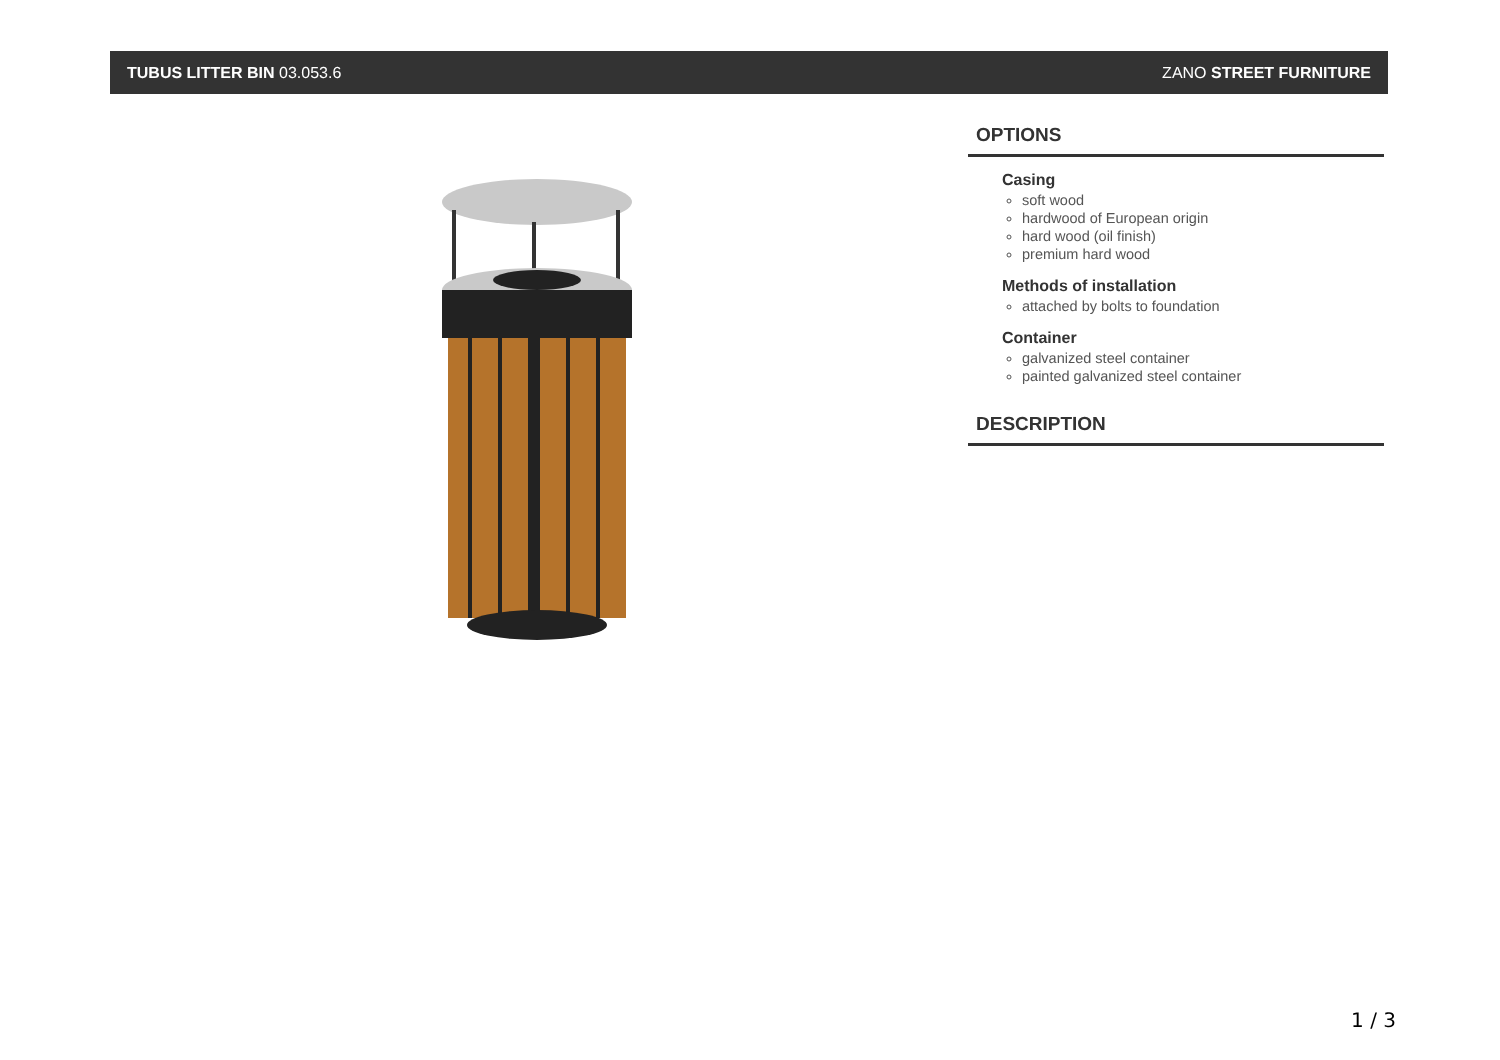TUBUS LITTER BIN 03.053.6 ZANO STREET FURNITURE
OPTIONS
Casing
soft wood
hardwood of European origin
hard wood (oil finish)
premium hard wood
Methods of installation
attached by bolts to foundation
Container
galvanized steel container
painted galvanized steel container
DESCRIPTION
1 / 3